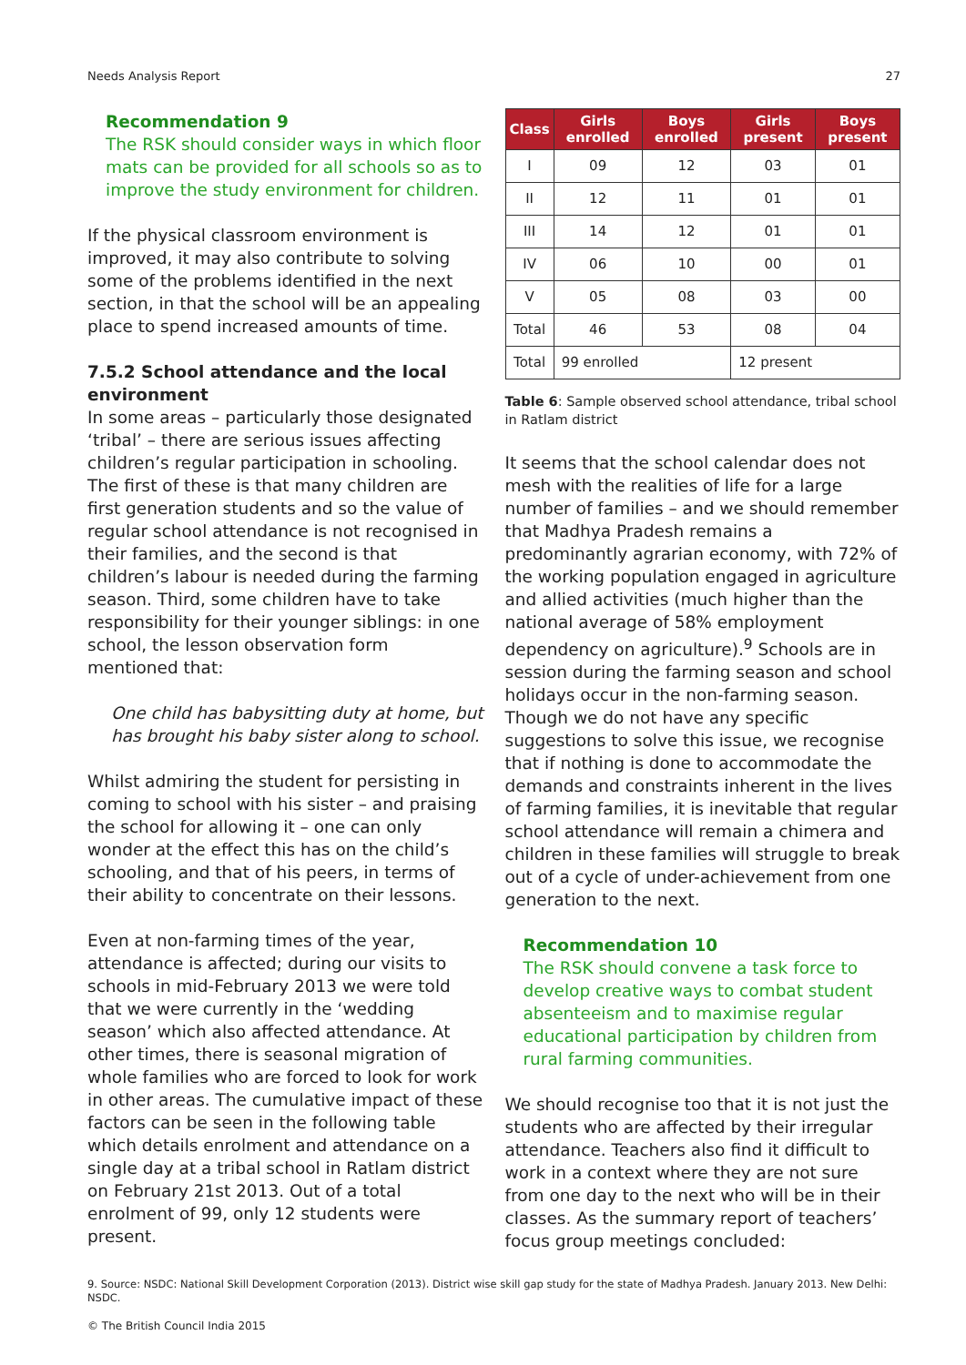Needs Analysis Report 27
Recommendation 9
The RSK should consider ways in which floor mats can be provided for all schools so as to improve the study environment for children.
If the physical classroom environment is improved, it may also contribute to solving some of the problems identified in the next section, in that the school will be an appealing place to spend increased amounts of time.
7.5.2 School attendance and the local environment
In some areas – particularly those designated ‘tribal’ – there are serious issues affecting children’s regular participation in schooling. The first of these is that many children are first generation students and so the value of regular school attendance is not recognised in their families, and the second is that children’s labour is needed during the farming season. Third, some children have to take responsibility for their younger siblings: in one school, the lesson observation form mentioned that:
One child has babysitting duty at home, but has brought his baby sister along to school.
Whilst admiring the student for persisting in coming to school with his sister – and praising the school for allowing it – one can only wonder at the effect this has on the child’s schooling, and that of his peers, in terms of their ability to concentrate on their lessons.
Even at non-farming times of the year, attendance is affected; during our visits to schools in mid-February 2013 we were told that we were currently in the ‘wedding season’ which also affected attendance. At other times, there is seasonal migration of whole families who are forced to look for work in other areas. The cumulative impact of these factors can be seen in the following table which details enrolment and attendance on a single day at a tribal school in Ratlam district on February 21st 2013. Out of a total enrolment of 99, only 12 students were present.
| Class | Girls enrolled | Boys enrolled | Girls present | Boys present |
| --- | --- | --- | --- | --- |
| I | 09 | 12 | 03 | 01 |
| II | 12 | 11 | 01 | 01 |
| III | 14 | 12 | 01 | 01 |
| IV | 06 | 10 | 00 | 01 |
| V | 05 | 08 | 03 | 00 |
| Total | 46 | 53 | 08 | 04 |
| Total | 99 enrolled | | 12 present | |
Table 6: Sample observed school attendance, tribal school in Ratlam district
It seems that the school calendar does not mesh with the realities of life for a large number of families – and we should remember that Madhya Pradesh remains a predominantly agrarian economy, with 72% of the working population engaged in agriculture and allied activities (much higher than the national average of 58% employment dependency on agriculture).<sup>9</sup> Schools are in session during the farming season and school holidays occur in the non-farming season. Though we do not have any specific suggestions to solve this issue, we recognise that if nothing is done to accommodate the demands and constraints inherent in the lives of farming families, it is inevitable that regular school attendance will remain a chimera and children in these families will struggle to break out of a cycle of under-achievement from one generation to the next.
Recommendation 10
The RSK should convene a task force to develop creative ways to combat student absenteeism and to maximise regular educational participation by children from rural farming communities.
We should recognise too that it is not just the students who are affected by their irregular attendance. Teachers also find it difficult to work in a context where they are not sure from one day to the next who will be in their classes. As the summary report of teachers’ focus group meetings concluded:
9. Source: NSDC: National Skill Development Corporation (2013). District wise skill gap study for the state of Madhya Pradesh. January 2013. New Delhi: NSDC.
© The British Council India 2015